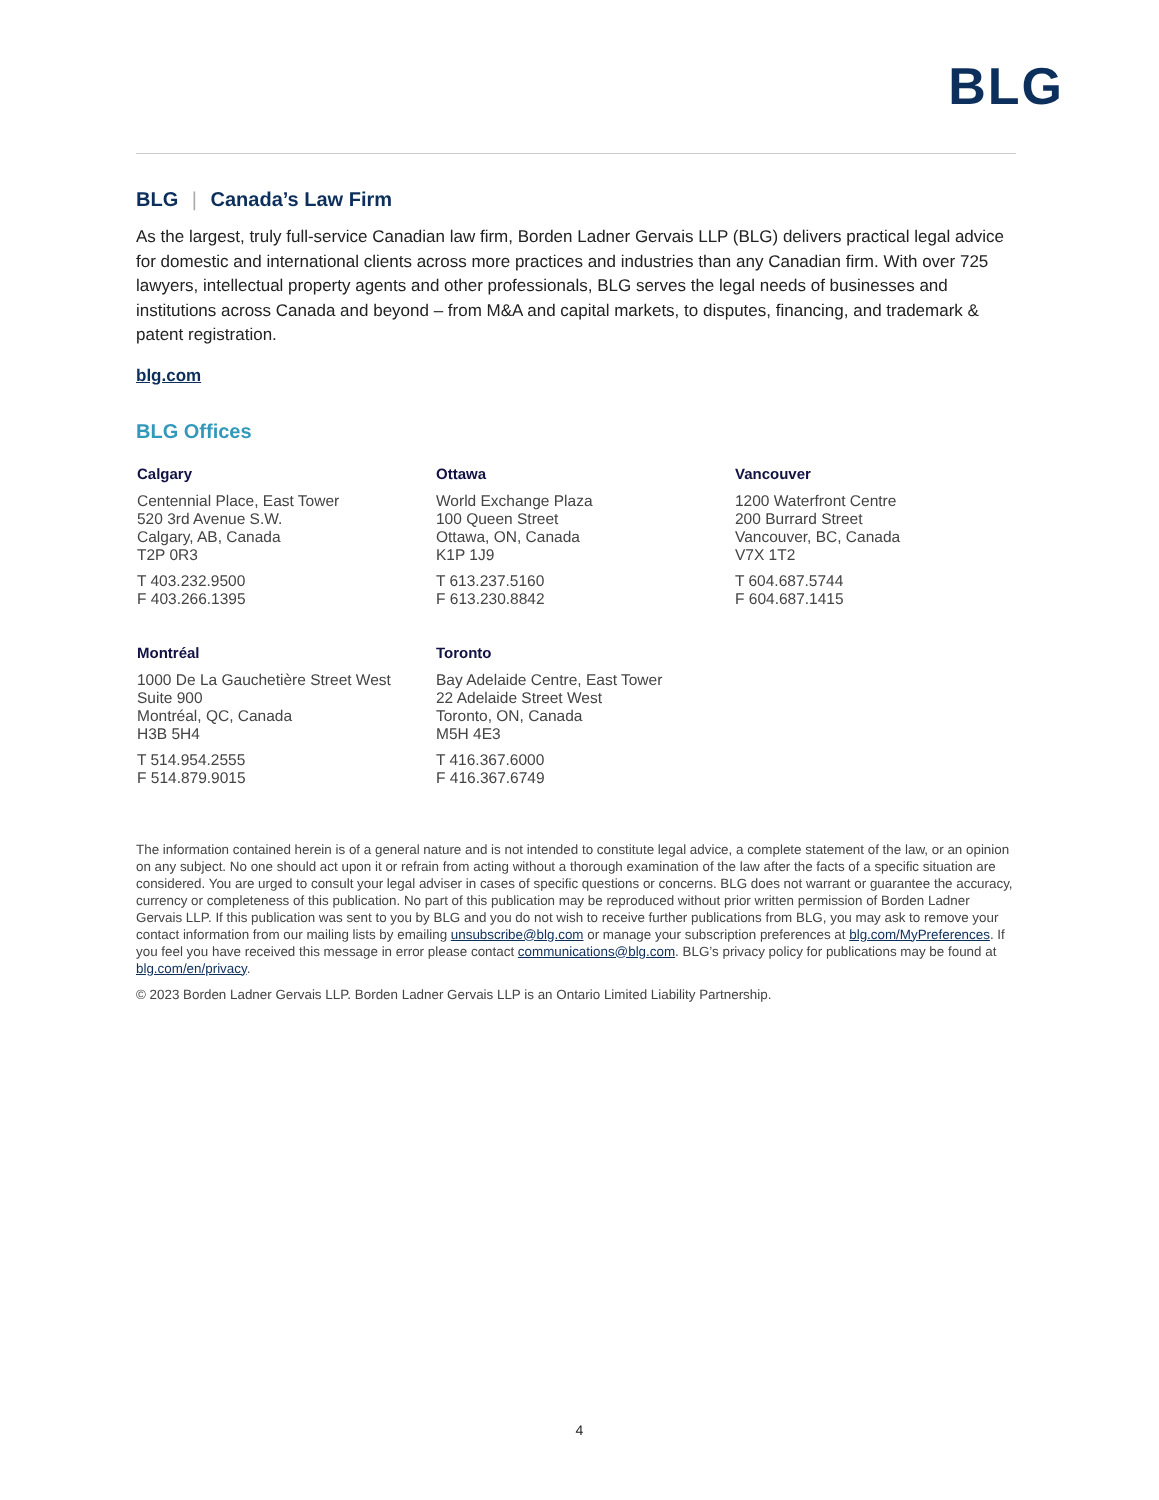BLG
BLG | Canada’s Law Firm
As the largest, truly full-service Canadian law firm, Borden Ladner Gervais LLP (BLG) delivers practical legal advice for domestic and international clients across more practices and industries than any Canadian firm. With over 725 lawyers, intellectual property agents and other professionals, BLG serves the legal needs of businesses and institutions across Canada and beyond – from M&A and capital markets, to disputes, financing, and trademark & patent registration.
blg.com
BLG Offices
Calgary
Centennial Place, East Tower
520 3rd Avenue S.W.
Calgary, AB, Canada
T2P 0R3
T 403.232.9500
F 403.266.1395
Ottawa
World Exchange Plaza
100 Queen Street
Ottawa, ON, Canada
K1P 1J9
T 613.237.5160
F 613.230.8842
Vancouver
1200 Waterfront Centre
200 Burrard Street
Vancouver, BC, Canada
V7X 1T2
T 604.687.5744
F 604.687.1415
Montréal
1000 De La Gauchetière Street West
Suite 900
Montréal, QC, Canada
H3B 5H4
T 514.954.2555
F 514.879.9015
Toronto
Bay Adelaide Centre, East Tower
22 Adelaide Street West
Toronto, ON, Canada
M5H 4E3
T 416.367.6000
F 416.367.6749
The information contained herein is of a general nature and is not intended to constitute legal advice, a complete statement of the law, or an opinion on any subject. No one should act upon it or refrain from acting without a thorough examination of the law after the facts of a specific situation are considered. You are urged to consult your legal adviser in cases of specific questions or concerns. BLG does not warrant or guarantee the accuracy, currency or completeness of this publication. No part of this publication may be reproduced without prior written permission of Borden Ladner Gervais LLP. If this publication was sent to you by BLG and you do not wish to receive further publications from BLG, you may ask to remove your contact information from our mailing lists by emailing unsubscribe@blg.com or manage your subscription preferences at blg.com/MyPreferences. If you feel you have received this message in error please contact communications@blg.com. BLG’s privacy policy for publications may be found at blg.com/en/privacy.
© 2023 Borden Ladner Gervais LLP. Borden Ladner Gervais LLP is an Ontario Limited Liability Partnership.
4